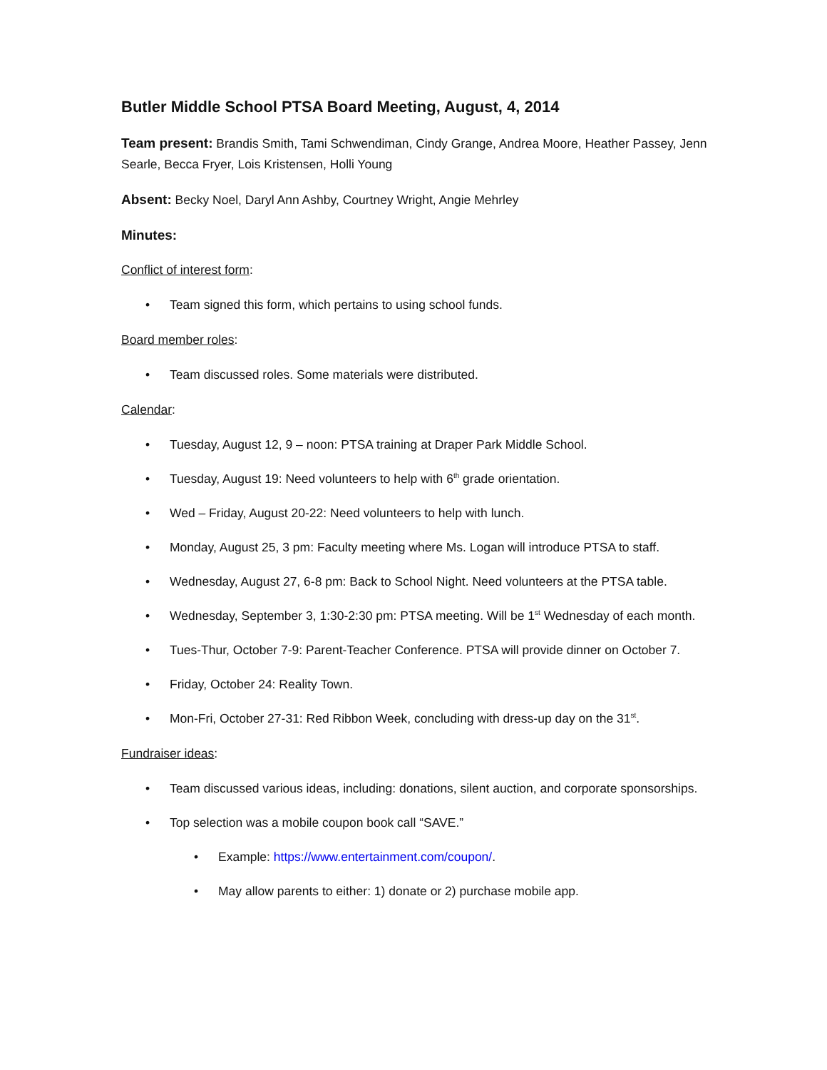Butler Middle School PTSA Board Meeting, August, 4, 2014
Team present: Brandis Smith, Tami Schwendiman, Cindy Grange, Andrea Moore, Heather Passey, Jenn Searle, Becca Fryer, Lois Kristensen, Holli Young
Absent: Becky Noel, Daryl Ann Ashby, Courtney Wright, Angie Mehrley
Minutes:
Conflict of interest form:
• Team signed this form, which pertains to using school funds.
Board member roles:
• Team discussed roles. Some materials were distributed.
Calendar:
• Tuesday, August 12, 9 – noon: PTSA training at Draper Park Middle School.
• Tuesday, August 19: Need volunteers to help with 6<sup>th</sup> grade orientation.
• Wed – Friday, August 20-22: Need volunteers to help with lunch.
• Monday, August 25, 3 pm: Faculty meeting where Ms. Logan will introduce PTSA to staff.
• Wednesday, August 27, 6-8 pm: Back to School Night. Need volunteers at the PTSA table.
• Wednesday, September 3, 1:30-2:30 pm: PTSA meeting. Will be 1<sup>st</sup> Wednesday of each month.
• Tues-Thur, October 7-9: Parent-Teacher Conference. PTSA will provide dinner on October 7.
• Friday, October 24: Reality Town.
• Mon-Fri, October 27-31: Red Ribbon Week, concluding with dress-up day on the 31<sup>st</sup>.
Fundraiser ideas:
• Team discussed various ideas, including: donations, silent auction, and corporate sponsorships.
• Top selection was a mobile coupon book call “SAVE.”
• Example: https://www.entertainment.com/coupon/.
• May allow parents to either: 1) donate or 2) purchase mobile app.